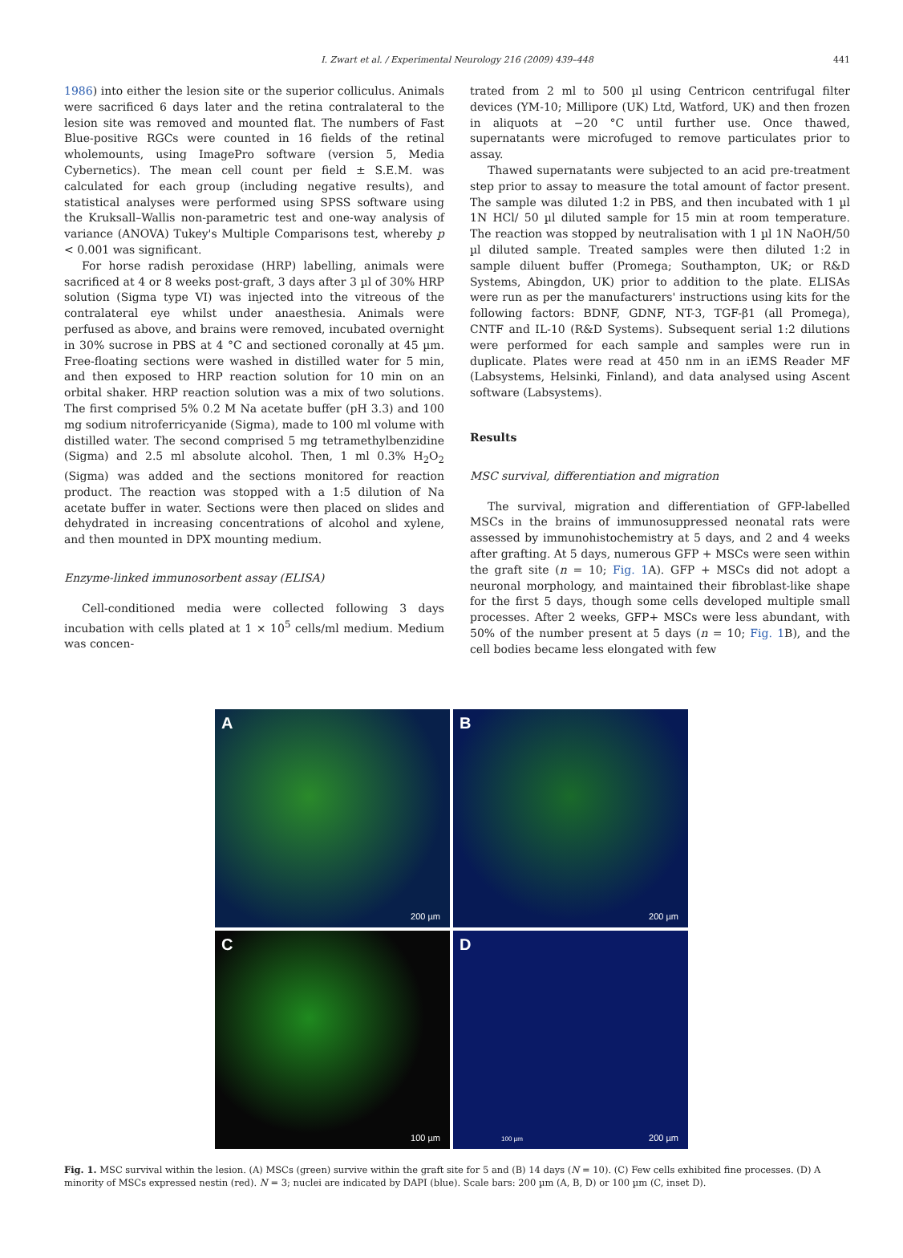I. Zwart et al. / Experimental Neurology 216 (2009) 439–448 441
1986) into either the lesion site or the superior colliculus. Animals were sacrificed 6 days later and the retina contralateral to the lesion site was removed and mounted flat. The numbers of Fast Blue-positive RGCs were counted in 16 fields of the retinal wholemounts, using ImagePro software (version 5, Media Cybernetics). The mean cell count per field ± S.E.M. was calculated for each group (including negative results), and statistical analyses were performed using SPSS software using the Kruksall–Wallis non-parametric test and one-way analysis of variance (ANOVA) Tukey's Multiple Comparisons test, whereby p < 0.001 was significant.
For horse radish peroxidase (HRP) labelling, animals were sacrificed at 4 or 8 weeks post-graft, 3 days after 3 µl of 30% HRP solution (Sigma type VI) was injected into the vitreous of the contralateral eye whilst under anaesthesia. Animals were perfused as above, and brains were removed, incubated overnight in 30% sucrose in PBS at 4 °C and sectioned coronally at 45 µm. Free-floating sections were washed in distilled water for 5 min, and then exposed to HRP reaction solution for 10 min on an orbital shaker. HRP reaction solution was a mix of two solutions. The first comprised 5% 0.2 M Na acetate buffer (pH 3.3) and 100 mg sodium nitroferricyanide (Sigma), made to 100 ml volume with distilled water. The second comprised 5 mg tetramethylbenzidine (Sigma) and 2.5 ml absolute alcohol. Then, 1 ml 0.3% H<sub>2</sub>O<sub>2</sub> (Sigma) was added and the sections monitored for reaction product. The reaction was stopped with a 1:5 dilution of Na acetate buffer in water. Sections were then placed on slides and dehydrated in increasing concentrations of alcohol and xylene, and then mounted in DPX mounting medium.
Enzyme-linked immunosorbent assay (ELISA)
Cell-conditioned media were collected following 3 days incubation with cells plated at 1 × 10<sup>5</sup> cells/ml medium. Medium was concen-
trated from 2 ml to 500 µl using Centricon centrifugal filter devices (YM-10; Millipore (UK) Ltd, Watford, UK) and then frozen in aliquots at −20 °C until further use. Once thawed, supernatants were microfuged to remove particulates prior to assay.
Thawed supernatants were subjected to an acid pre-treatment step prior to assay to measure the total amount of factor present. The sample was diluted 1:2 in PBS, and then incubated with 1 µl 1N HCl/ 50 µl diluted sample for 15 min at room temperature. The reaction was stopped by neutralisation with 1 µl 1N NaOH/50 µl diluted sample. Treated samples were then diluted 1:2 in sample diluent buffer (Promega; Southampton, UK; or R&D Systems, Abingdon, UK) prior to addition to the plate. ELISAs were run as per the manufacturers' instructions using kits for the following factors: BDNF, GDNF, NT-3, TGF-β1 (all Promega), CNTF and IL-10 (R&D Systems). Subsequent serial 1:2 dilutions were performed for each sample and samples were run in duplicate. Plates were read at 450 nm in an iEMS Reader MF (Labsystems, Helsinki, Finland), and data analysed using Ascent software (Labsystems).
Results
MSC survival, differentiation and migration
The survival, migration and differentiation of GFP-labelled MSCs in the brains of immunosuppressed neonatal rats were assessed by immunohistochemistry at 5 days, and 2 and 4 weeks after grafting. At 5 days, numerous GFP + MSCs were seen within the graft site (n = 10; Fig. 1 A). GFP + MSCs did not adopt a neuronal morphology, and maintained their fibroblast-like shape for the first 5 days, though some cells developed multiple small processes. After 2 weeks, GFP+ MSCs were less abundant, with 50% of the number present at 5 days (n = 10; Fig. 1 B), and the cell bodies became less elongated with few
A
200 µm
B
200 µm
C
100 µm
D
200 µm 100 µm
Fig. 1. MSC survival within the lesion. (A) MSCs (green) survive within the graft site for 5 and (B) 14 days (N = 10). (C) Few cells exhibited fine processes. (D) A minority of MSCs expressed nestin (red). N = 3; nuclei are indicated by DAPI (blue). Scale bars: 200 µm (A, B, D) or 100 µm (C, inset D).